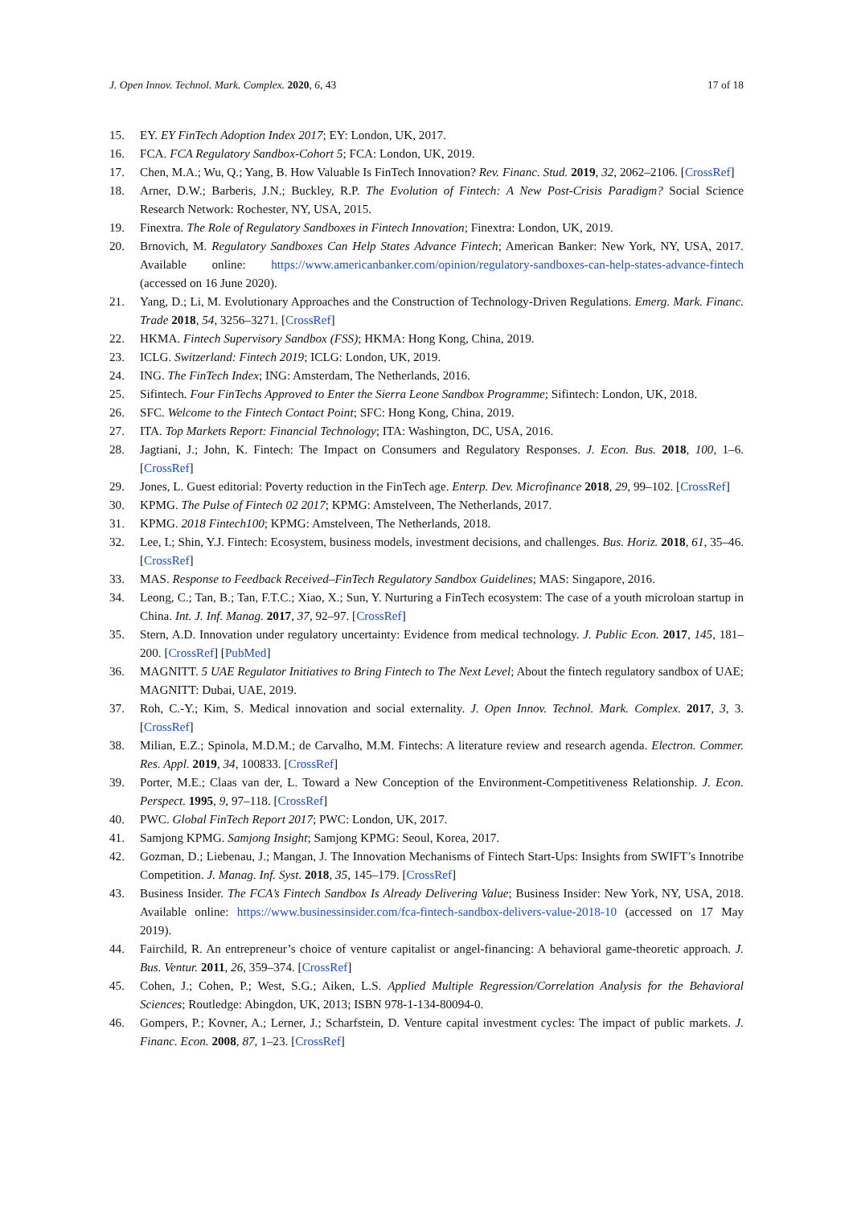J. Open Innov. Technol. Mark. Complex. 2020, 6, 43 17 of 18
15. EY. EY FinTech Adoption Index 2017; EY: London, UK, 2017.
16. FCA. FCA Regulatory Sandbox-Cohort 5; FCA: London, UK, 2019.
17. Chen, M.A.; Wu, Q.; Yang, B. How Valuable Is FinTech Innovation? Rev. Financ. Stud. 2019, 32, 2062–2106. [CrossRef]
18. Arner, D.W.; Barberis, J.N.; Buckley, R.P. The Evolution of Fintech: A New Post-Crisis Paradigm? Social Science Research Network: Rochester, NY, USA, 2015.
19. Finextra. The Role of Regulatory Sandboxes in Fintech Innovation; Finextra: London, UK, 2019.
20. Brnovich, M. Regulatory Sandboxes Can Help States Advance Fintech; American Banker: New York, NY, USA, 2017. Available online: https://www.americanbanker.com/opinion/regulatory-sandboxes-can-help-states-advance-fintech (accessed on 16 June 2020).
21. Yang, D.; Li, M. Evolutionary Approaches and the Construction of Technology-Driven Regulations. Emerg. Mark. Financ. Trade 2018, 54, 3256–3271. [CrossRef]
22. HKMA. Fintech Supervisory Sandbox (FSS); HKMA: Hong Kong, China, 2019.
23. ICLG. Switzerland: Fintech 2019; ICLG: London, UK, 2019.
24. ING. The FinTech Index; ING: Amsterdam, The Netherlands, 2016.
25. Sifintech. Four FinTechs Approved to Enter the Sierra Leone Sandbox Programme; Sifintech: London, UK, 2018.
26. SFC. Welcome to the Fintech Contact Point; SFC: Hong Kong, China, 2019.
27. ITA. Top Markets Report: Financial Technology; ITA: Washington, DC, USA, 2016.
28. Jagtiani, J.; John, K. Fintech: The Impact on Consumers and Regulatory Responses. J. Econ. Bus. 2018, 100, 1–6. [CrossRef]
29. Jones, L. Guest editorial: Poverty reduction in the FinTech age. Enterp. Dev. Microfinance 2018, 29, 99–102. [CrossRef]
30. KPMG. The Pulse of Fintech 02 2017; KPMG: Amstelveen, The Netherlands, 2017.
31. KPMG. 2018 Fintech100; KPMG: Amstelveen, The Netherlands, 2018.
32. Lee, I.; Shin, Y.J. Fintech: Ecosystem, business models, investment decisions, and challenges. Bus. Horiz. 2018, 61, 35–46. [CrossRef]
33. MAS. Response to Feedback Received–FinTech Regulatory Sandbox Guidelines; MAS: Singapore, 2016.
34. Leong, C.; Tan, B.; Tan, F.T.C.; Xiao, X.; Sun, Y. Nurturing a FinTech ecosystem: The case of a youth microloan startup in China. Int. J. Inf. Manag. 2017, 37, 92–97. [CrossRef]
35. Stern, A.D. Innovation under regulatory uncertainty: Evidence from medical technology. J. Public Econ. 2017, 145, 181–200. [CrossRef] [PubMed]
36. MAGNITT. 5 UAE Regulator Initiatives to Bring Fintech to The Next Level; About the fintech regulatory sandbox of UAE; MAGNITT: Dubai, UAE, 2019.
37. Roh, C.-Y.; Kim, S. Medical innovation and social externality. J. Open Innov. Technol. Mark. Complex. 2017, 3, 3. [CrossRef]
38. Milian, E.Z.; Spinola, M.D.M.; de Carvalho, M.M. Fintechs: A literature review and research agenda. Electron. Commer. Res. Appl. 2019, 34, 100833. [CrossRef]
39. Porter, M.E.; Claas van der, L. Toward a New Conception of the Environment-Competitiveness Relationship. J. Econ. Perspect. 1995, 9, 97–118. [CrossRef]
40. PWC. Global FinTech Report 2017; PWC: London, UK, 2017.
41. Samjong KPMG. Samjong Insight; Samjong KPMG: Seoul, Korea, 2017.
42. Gozman, D.; Liebenau, J.; Mangan, J. The Innovation Mechanisms of Fintech Start-Ups: Insights from SWIFT’s Innotribe Competition. J. Manag. Inf. Syst. 2018, 35, 145–179. [CrossRef]
43. Business Insider. The FCA’s Fintech Sandbox Is Already Delivering Value; Business Insider: New York, NY, USA, 2018. Available online: https://www.businessinsider.com/fca-fintech-sandbox-delivers-value-2018-10 (accessed on 17 May 2019).
44. Fairchild, R. An entrepreneur’s choice of venture capitalist or angel-financing: A behavioral game-theoretic approach. J. Bus. Ventur. 2011, 26, 359–374. [CrossRef]
45. Cohen, J.; Cohen, P.; West, S.G.; Aiken, L.S. Applied Multiple Regression/Correlation Analysis for the Behavioral Sciences; Routledge: Abingdon, UK, 2013; ISBN 978-1-134-80094-0.
46. Gompers, P.; Kovner, A.; Lerner, J.; Scharfstein, D. Venture capital investment cycles: The impact of public markets. J. Financ. Econ. 2008, 87, 1–23. [CrossRef]